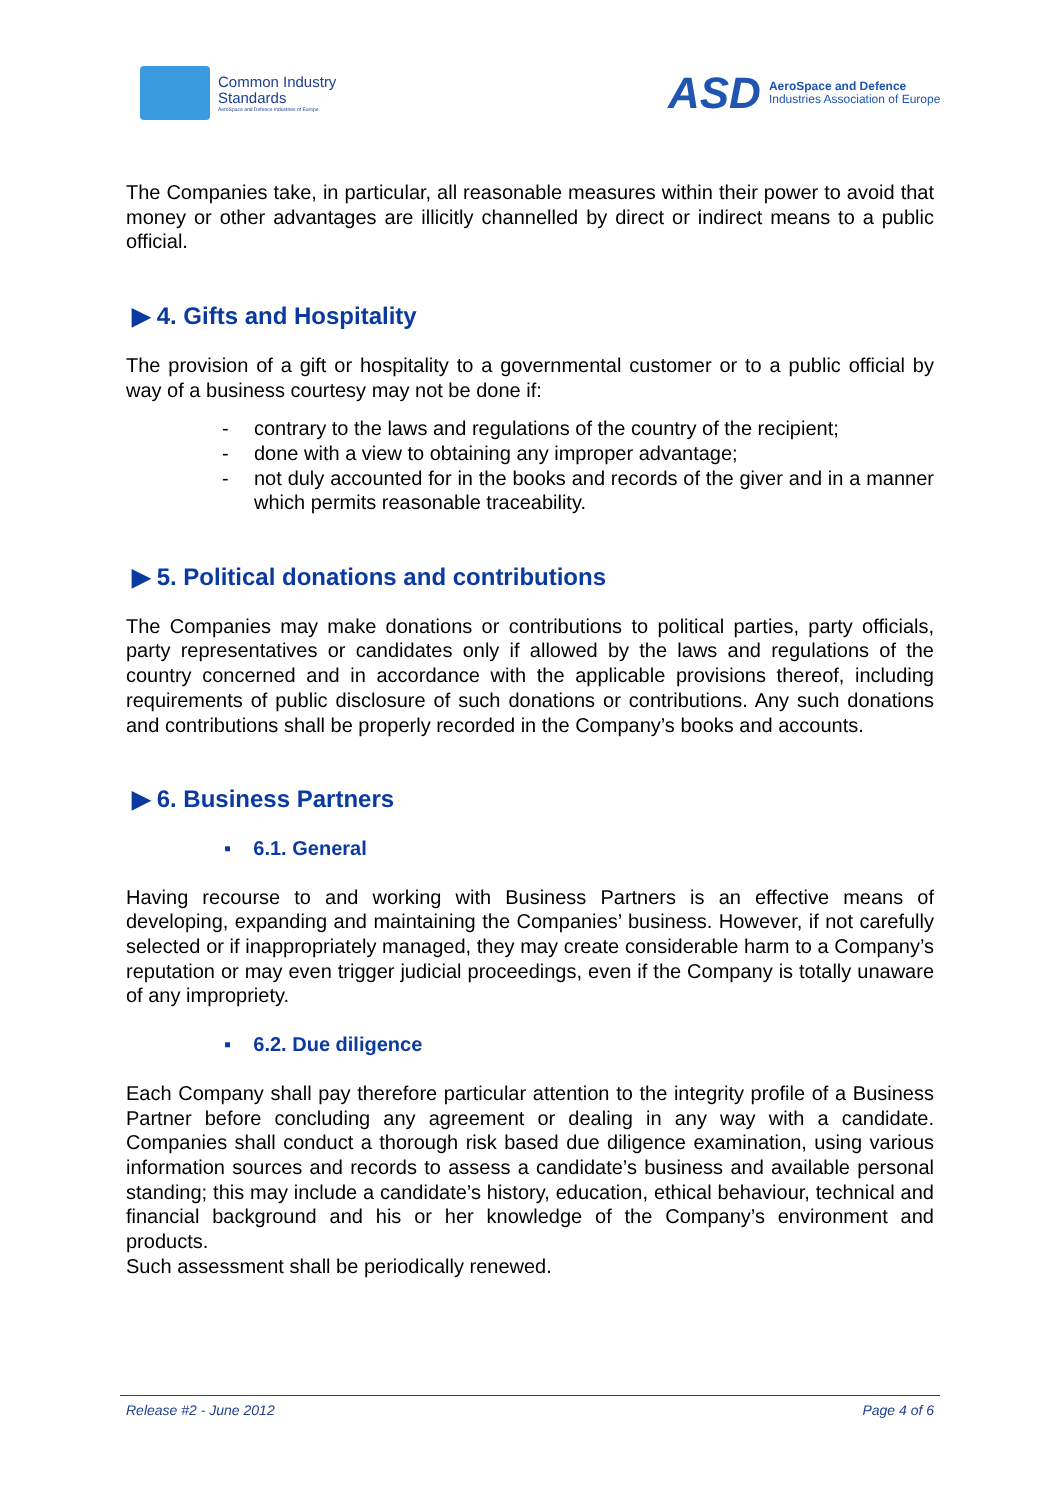Common Industry
Standards
AeroSpace and Defence Industries of Europe
ASD
AeroSpace and Defence
Industries Association of Europe
The Companies take, in particular, all reasonable measures within their power to avoid that money or other advantages are illicitly channelled by direct or indirect means to a public official.
▶ 4. Gifts and Hospitality
The provision of a gift or hospitality to a governmental customer or to a public official by way of a business courtesy may not be done if:
- contrary to the laws and regulations of the country of the recipient;
- done with a view to obtaining any improper advantage;
- not duly accounted for in the books and records of the giver and in a manner which permits reasonable traceability.
▶ 5. Political donations and contributions
The Companies may make donations or contributions to political parties, party officials, party representatives or candidates only if allowed by the laws and regulations of the country concerned and in accordance with the applicable provisions thereof, including requirements of public disclosure of such donations or contributions. Any such donations and contributions shall be properly recorded in the Company’s books and accounts.
▶ 6. Business Partners
▪ 6.1. General
Having recourse to and working with Business Partners is an effective means of developing, expanding and maintaining the Companies’ business. However, if not carefully selected or if inappropriately managed, they may create considerable harm to a Company’s reputation or may even trigger judicial proceedings, even if the Company is totally unaware of any impropriety.
▪ 6.2. Due diligence
Each Company shall pay therefore particular attention to the integrity profile of a Business Partner before concluding any agreement or dealing in any way with a candidate. Companies shall conduct a thorough risk based due diligence examination, using various information sources and records to assess a candidate’s business and available personal standing; this may include a candidate’s history, education, ethical behaviour, technical and financial background and his or her knowledge of the Company’s environment and products.
Such assessment shall be periodically renewed.
Release #2 - June 2012 Page 4 of 6